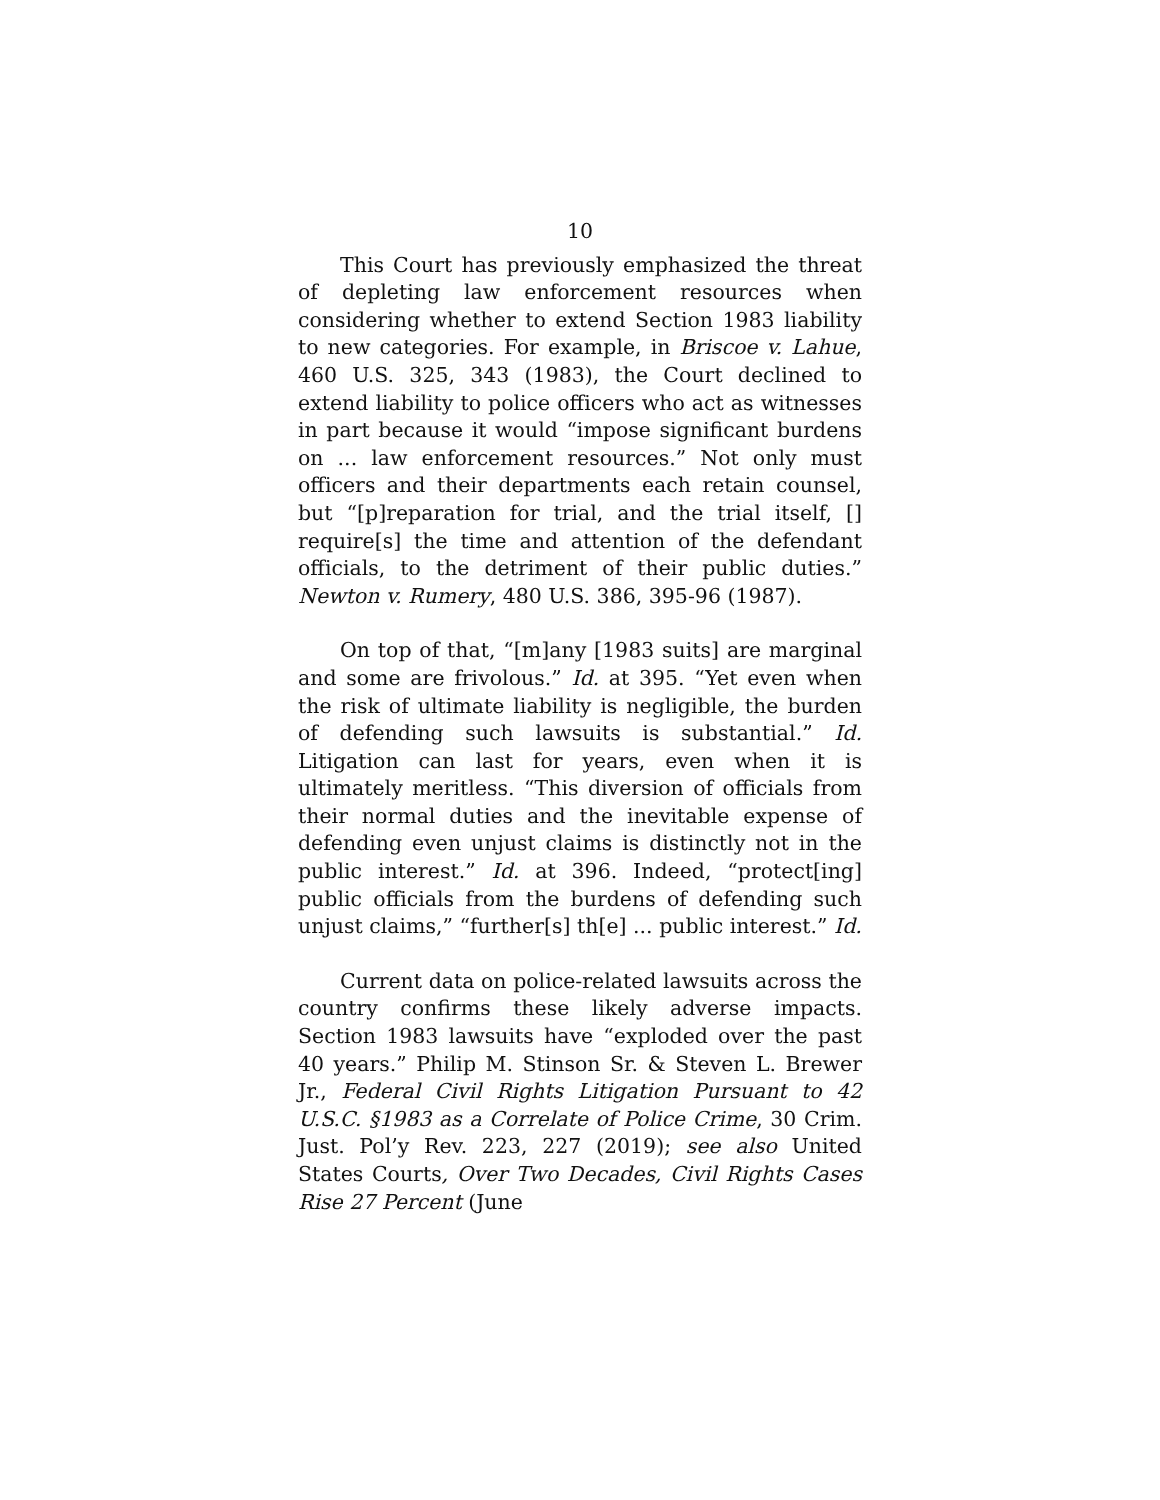10
This Court has previously emphasized the threat of depleting law enforcement resources when considering whether to extend Section 1983 liability to new categories. For example, in Briscoe v. Lahue, 460 U.S. 325, 343 (1983), the Court declined to extend liability to police officers who act as witnesses in part because it would “impose significant burdens on ... law enforcement resources.” Not only must officers and their departments each retain counsel, but “[p]reparation for trial, and the trial itself, [] require[s] the time and attention of the defendant officials, to the detriment of their public duties.” Newton v. Rumery, 480 U.S. 386, 395-96 (1987).
On top of that, “[m]any [1983 suits] are marginal and some are frivolous.” Id. at 395. “Yet even when the risk of ultimate liability is negligible, the burden of defending such lawsuits is substantial.” Id. Litigation can last for years, even when it is ultimately meritless. “This diversion of officials from their normal duties and the inevitable expense of defending even unjust claims is distinctly not in the public interest.” Id. at 396. Indeed, “protect[ing] public officials from the burdens of defending such unjust claims,” “further[s] th[e] ... public interest.” Id.
Current data on police-related lawsuits across the country confirms these likely adverse impacts. Section 1983 lawsuits have “exploded over the past 40 years.” Philip M. Stinson Sr. & Steven L. Brewer Jr., Federal Civil Rights Litigation Pursuant to 42 U.S.C. §1983 as a Correlate of Police Crime, 30 Crim. Just. Pol’y Rev. 223, 227 (2019); see also United States Courts, Over Two Decades, Civil Rights Cases Rise 27 Percent (June